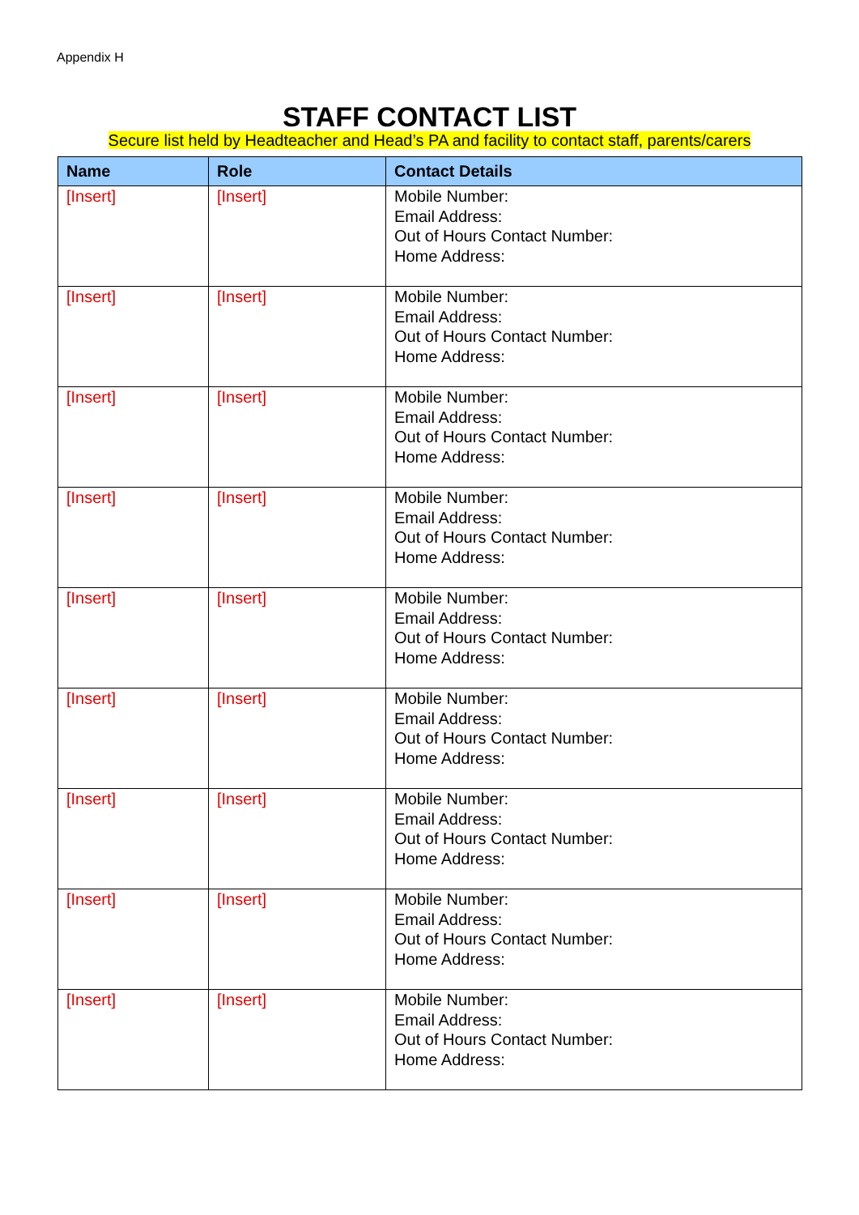Appendix H
STAFF CONTACT LIST
Secure list held by Headteacher and Head’s PA and facility to contact staff, parents/carers
| Name | Role | Contact Details |
| --- | --- | --- |
| [Insert] | [Insert] | Mobile Number: Email Address: Out of Hours Contact Number: Home Address: |
| [Insert] | [Insert] | Mobile Number: Email Address: Out of Hours Contact Number: Home Address: |
| [Insert] | [Insert] | Mobile Number: Email Address: Out of Hours Contact Number: Home Address: |
| [Insert] | [Insert] | Mobile Number: Email Address: Out of Hours Contact Number: Home Address: |
| [Insert] | [Insert] | Mobile Number: Email Address: Out of Hours Contact Number: Home Address: |
| [Insert] | [Insert] | Mobile Number: Email Address: Out of Hours Contact Number: Home Address: |
| [Insert] | [Insert] | Mobile Number: Email Address: Out of Hours Contact Number: Home Address: |
| [Insert] | [Insert] | Mobile Number: Email Address: Out of Hours Contact Number: Home Address: |
| [Insert] | [Insert] | Mobile Number: Email Address: Out of Hours Contact Number: Home Address: |